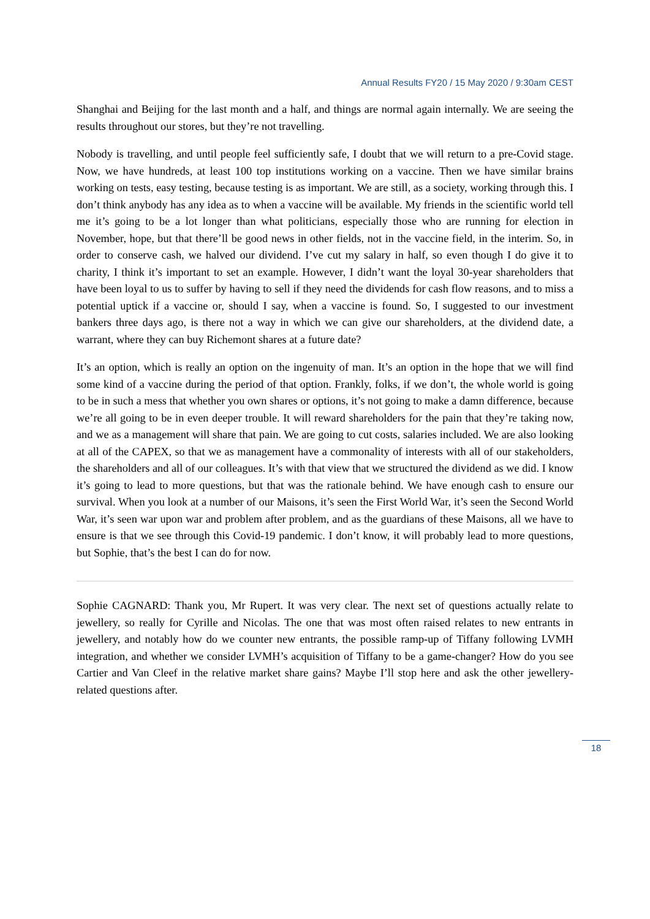Annual Results FY20 / 15 May 2020 / 9:30am CEST
Shanghai and Beijing for the last month and a half, and things are normal again internally. We are seeing the results throughout our stores, but they’re not travelling.
Nobody is travelling, and until people feel sufficiently safe, I doubt that we will return to a pre-Covid stage. Now, we have hundreds, at least 100 top institutions working on a vaccine. Then we have similar brains working on tests, easy testing, because testing is as important. We are still, as a society, working through this. I don’t think anybody has any idea as to when a vaccine will be available. My friends in the scientific world tell me it’s going to be a lot longer than what politicians, especially those who are running for election in November, hope, but that there’ll be good news in other fields, not in the vaccine field, in the interim. So, in order to conserve cash, we halved our dividend. I’ve cut my salary in half, so even though I do give it to charity, I think it’s important to set an example. However, I didn’t want the loyal 30-year shareholders that have been loyal to us to suffer by having to sell if they need the dividends for cash flow reasons, and to miss a potential uptick if a vaccine or, should I say, when a vaccine is found. So, I suggested to our investment bankers three days ago, is there not a way in which we can give our shareholders, at the dividend date, a warrant, where they can buy Richemont shares at a future date?
It’s an option, which is really an option on the ingenuity of man. It’s an option in the hope that we will find some kind of a vaccine during the period of that option. Frankly, folks, if we don’t, the whole world is going to be in such a mess that whether you own shares or options, it’s not going to make a damn difference, because we’re all going to be in even deeper trouble. It will reward shareholders for the pain that they’re taking now, and we as a management will share that pain. We are going to cut costs, salaries included. We are also looking at all of the CAPEX, so that we as management have a commonality of interests with all of our stakeholders, the shareholders and all of our colleagues. It’s with that view that we structured the dividend as we did. I know it’s going to lead to more questions, but that was the rationale behind. We have enough cash to ensure our survival. When you look at a number of our Maisons, it’s seen the First World War, it’s seen the Second World War, it’s seen war upon war and problem after problem, and as the guardians of these Maisons, all we have to ensure is that we see through this Covid-19 pandemic. I don’t know, it will probably lead to more questions, but Sophie, that’s the best I can do for now.
Sophie CAGNARD: Thank you, Mr Rupert. It was very clear. The next set of questions actually relate to jewellery, so really for Cyrille and Nicolas. The one that was most often raised relates to new entrants in jewellery, and notably how do we counter new entrants, the possible ramp-up of Tiffany following LVMH integration, and whether we consider LVMH’s acquisition of Tiffany to be a game-changer? How do you see Cartier and Van Cleef in the relative market share gains? Maybe I’ll stop here and ask the other jewellery-related questions after.
18